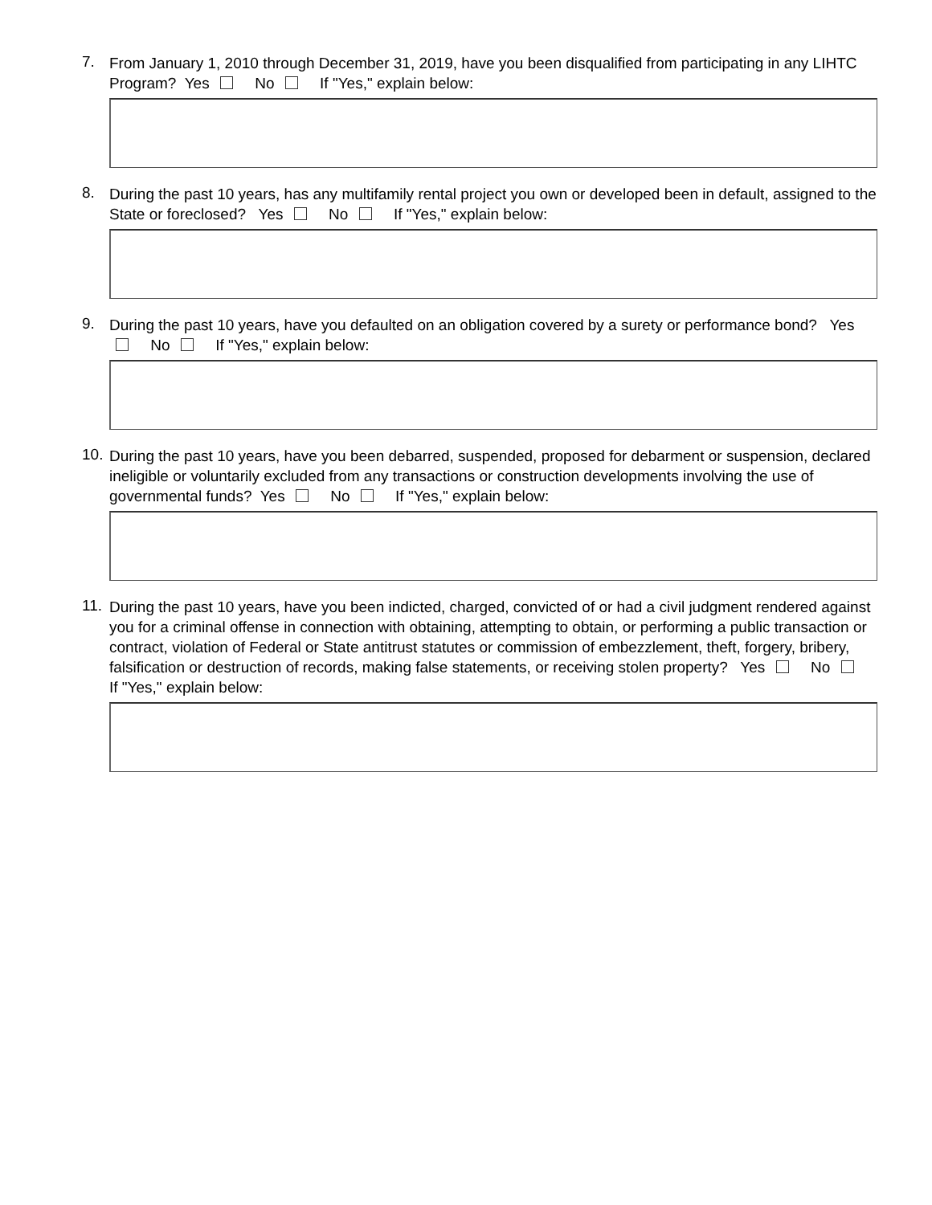7.
From January 1, 2010 through December 31, 2019, have you been disqualified from participating in any LIHTC Program? Yes No If "Yes," explain below:
8.
During the past 10 years, has any multifamily rental project you own or developed been in default, assigned to the State or foreclosed? Yes No If "Yes," explain below:
9.
During the past 10 years, have you defaulted on an obligation covered by a surety or performance bond? Yes No If "Yes," explain below:
10.
During the past 10 years, have you been debarred, suspended, proposed for debarment or suspension, declared ineligible or voluntarily excluded from any transactions or construction developments involving the use of governmental funds? Yes No If "Yes," explain below:
11.
During the past 10 years, have you been indicted, charged, convicted of or had a civil judgment rendered against you for a criminal offense in connection with obtaining, attempting to obtain, or performing a public transaction or contract, violation of Federal or State antitrust statutes or commission of embezzlement, theft, forgery, bribery, falsification or destruction of records, making false statements, or receiving stolen property? Yes No If "Yes," explain below: